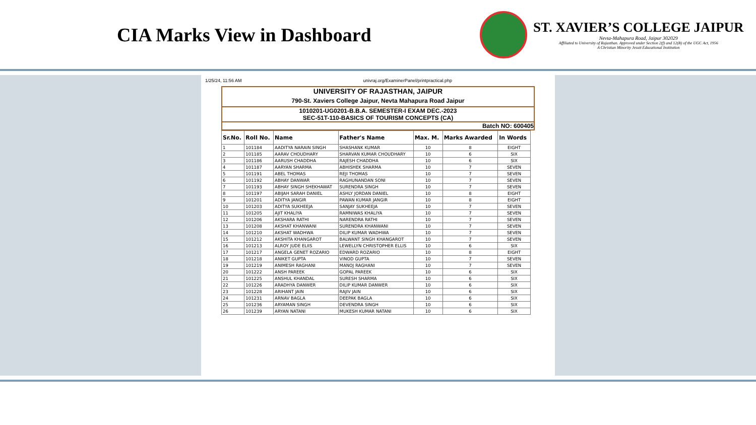CIA Marks View in Dashboard
ST. XAVIER’S COLLEGE JAIPUR
Nevta-Mahapura Road, Jaipur 302029
Affiliated to University of Rajasthan. Approved under Section 2(f) and 12(B) of the UGC Act, 1956
A Christian Minority Jesuit Educational Institution
1/25/24, 11:56 AM univraj.org/ExaminerPanel/printpractical.php
UNIVERSITY OF RAJASTHAN, JAIPUR
790-St. Xaviers College Jaipur, Nevta Mahapura Road Jaipur
1010201-UG0201-B.B.A. SEMESTER-I EXAM DEC.-2023
SEC-51T-110-BASICS OF TOURISM CONCEPTS (CA)
Batch NO: 600405
| Sr.No. | Roll No. | Name | Father's Name | Max. M. | Marks Awarded | In Words |
| --- | --- | --- | --- | --- | --- | --- |
| 1 | 101184 | AADITYA NARAIN SINGH | SHASHANK KUMAR | 10 | 8 | EIGHT |
| 2 | 101185 | AARAV CHOUDHARY | SHARVAN KUMAR CHOUDHARY | 10 | 6 | SIX |
| 3 | 101186 | AARUSH CHADDHA | RAJESH CHADDHA | 10 | 6 | SIX |
| 4 | 101187 | AARYAN SHARMA | ABHISHEK SHARMA | 10 | 7 | SEVEN |
| 5 | 101191 | ABEL THOMAS | REJI THOMAS | 10 | 7 | SEVEN |
| 6 | 101192 | ABHAY DANWAR | RAGHUNANDAN SONI | 10 | 7 | SEVEN |
| 7 | 101193 | ABHAY SINGH SHEKHAWAT | SURENDRA SINGH | 10 | 7 | SEVEN |
| 8 | 101197 | ABIJAH SARAH DANIEL | ASHLY JORDAN DANIEL | 10 | 8 | EIGHT |
| 9 | 101201 | ADITYA JANGIR | PAWAN KUMAR JANGIR | 10 | 8 | EIGHT |
| 10 | 101203 | ADITYA SUKHEEJA | SANJAY SUKHEEJA | 10 | 7 | SEVEN |
| 11 | 101205 | AJIT KHALIYA | RAMNIWAS KHALIYA | 10 | 7 | SEVEN |
| 12 | 101206 | AKSHARA RATHI | NARENDRA RATHI | 10 | 7 | SEVEN |
| 13 | 101208 | AKSHAT KHANWANI | SURENDRA KHANWANI | 10 | 7 | SEVEN |
| 14 | 101210 | AKSHAT WADHWA | DILIP KUMAR WADHWA | 10 | 7 | SEVEN |
| 15 | 101212 | AKSHITA KHANGAROT | BALWANT SINGH KHANGAROT | 10 | 7 | SEVEN |
| 16 | 101213 | ALROY JUDE ELIIS | LEWELLYN CHRISTOPHER ELLIS | 10 | 6 | SIX |
| 17 | 101217 | ANGELA GENET ROZARIO | EDWARD ROZARIO | 10 | 8 | EIGHT |
| 18 | 101218 | ANIKET GUPTA | VINOD GUPTA | 10 | 7 | SEVEN |
| 19 | 101219 | ANIMESH RAGHANI | MANOJ RAGHANI | 10 | 7 | SEVEN |
| 20 | 101222 | ANSH PAREEK | GOPAL PAREEK | 10 | 6 | SIX |
| 21 | 101225 | ANSHUL KHANDAL | SURESH SHARMA | 10 | 6 | SIX |
| 22 | 101226 | ARADHYA DANWER | DILIP KUMAR DANWER | 10 | 6 | SIX |
| 23 | 101228 | ARIHANT JAIN | RAJIV JAIN | 10 | 6 | SIX |
| 24 | 101231 | ARNAV BAGLA | DEEPAK BAGLA | 10 | 6 | SIX |
| 25 | 101236 | ARYAMAN SINGH | DEVENDRA SINGH | 10 | 6 | SIX |
| 26 | 101239 | ARYAN NATANI | MUKESH KUMAR NATANI | 10 | 6 | SIX |